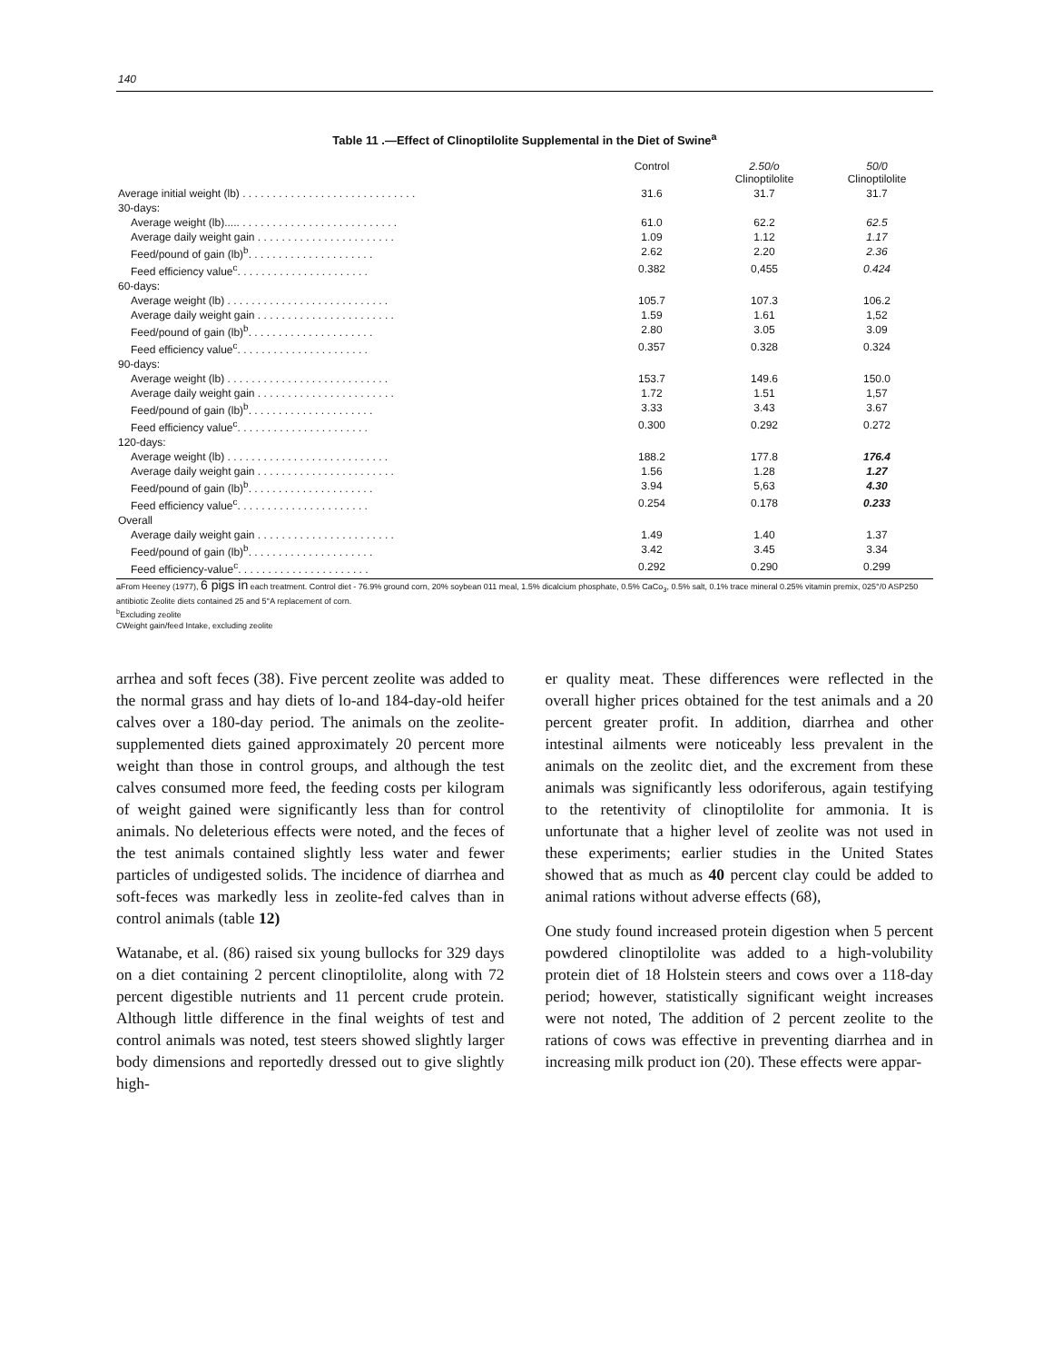140
Table 11 .—Effect of Clinoptilolite Supplemental in the Diet of Swine<sup>a</sup>
| | Control | 2.50/o Clinoptilolite | 50/0 Clinoptilolite |
| --- | --- | --- | --- |
| Average initial weight (lb) . . . . . . . . . . . . . . . . . . . . . . . . . . . . . | 31.6 | 31.7 | 31.7 |
| 30-days: | | | |
| Average weight (lb)..... . . . . . . . . . . . . . . . . . . . . . . . . . . | 61.0 | 62.2 | 62.5 |
| Average daily weight gain . . . . . . . . . . . . . . . . . . . . . . . | 1.09 | 1.12 | 1.17 |
| Feed/pound of gain (lb)<sup>b</sup>. . . . . . . . . . . . . . . . . . . . . | 2.62 | 2.20 | 2.36 |
| Feed efficiency value<sup>c</sup>. . . . . . . . . . . . . . . . . . . . . . | 0.382 | 0,455 | 0.424 |
| 60-days: | | | |
| Average weight (lb) . . . . . . . . . . . . . . . . . . . . . . . . . . . | 105.7 | 107.3 | 106.2 |
| Average daily weight gain . . . . . . . . . . . . . . . . . . . . . . . | 1.59 | 1.61 | 1,52 |
| Feed/pound of gain (lb)<sup>b</sup>. . . . . . . . . . . . . . . . . . . . . | 2.80 | 3.05 | 3.09 |
| Feed efficiency value<sup>c</sup>. . . . . . . . . . . . . . . . . . . . . . | 0.357 | 0.328 | 0.324 |
| 90-days: | | | |
| Average weight (lb) . . . . . . . . . . . . . . . . . . . . . . . . . . . | 153.7 | 149.6 | 150.0 |
| Average daily weight gain . . . . . . . . . . . . . . . . . . . . . . . | 1.72 | 1.51 | 1,57 |
| Feed/pound of gain (lb)<sup>b</sup>. . . . . . . . . . . . . . . . . . . . . | 3.33 | 3.43 | 3.67 |
| Feed efficiency value<sup>c</sup>. . . . . . . . . . . . . . . . . . . . . . | 0.300 | 0.292 | 0.272 |
| 120-days: | | | |
| Average weight (lb) . . . . . . . . . . . . . . . . . . . . . . . . . . . | 188.2 | 177.8 | 176.4 |
| Average daily weight gain . . . . . . . . . . . . . . . . . . . . . . . | 1.56 | 1.28 | 1.27 |
| Feed/pound of gain (lb)<sup>b</sup>. . . . . . . . . . . . . . . . . . . . . | 3.94 | 5,63 | 4.30 |
| Feed efficiency value<sup>c</sup>. . . . . . . . . . . . . . . . . . . . . . | 0.254 | 0.178 | 0.233 |
| Overall | | | |
| Average daily weight gain . . . . . . . . . . . . . . . . . . . . . . . | 1.49 | 1.40 | 1.37 |
| Feed/pound of gain (lb)<sup>b</sup>. . . . . . . . . . . . . . . . . . . . . | 3.42 | 3.45 | 3.34 |
| Feed efficiency-value<sup>c</sup>. . . . . . . . . . . . . . . . . . . . . . | 0.292 | 0.290 | 0.299 |
aFrom Heeney (1977), 6 pigs in each treatment. Control diet - 76.9% ground corn, 20% soybean 011 meal, 1.5% dicalcium phosphate, 0.5% CaCo<sub>3</sub>, 0.5% salt, 0.1% trace mineral 0.25% vitamin premix, 025°/0 ASP250 antibiotic Zeolite diets contained 25 and 5°A replacement of corn.
<sup>b</sup> Excluding zeolite
CWeight gain/feed Intake, excluding zeolite
arrhea and soft feces (38). Five percent zeolite was added to the normal grass and hay diets of lo-and 184-day-old heifer calves over a 180-day period. The animals on the zeolite-supplemented diets gained approximately 20 percent more weight than those in control groups, and although the test calves consumed more feed, the feeding costs per kilogram of weight gained were significantly less than for control animals. No deleterious effects were noted, and the feces of the test animals contained slightly less water and fewer particles of undigested solids. The incidence of diarrhea and soft-feces was markedly less in zeolite-fed calves than in control animals (table 12)
Watanabe, et al. (86) raised six young bullocks for 329 days on a diet containing 2 percent clinoptilolite, along with 72 percent digestible nutrients and 11 percent crude protein. Although little difference in the final weights of test and control animals was noted, test steers showed slightly larger body dimensions and reportedly dressed out to give slightly high-
er quality meat. These differences were reflected in the overall higher prices obtained for the test animals and a 20 percent greater profit. In addition, diarrhea and other intestinal ailments were noticeably less prevalent in the animals on the zeolitc diet, and the excrement from these animals was significantly less odoriferous, again testifying to the retentivity of clinoptilolite for ammonia. It is unfortunate that a higher level of zeolite was not used in these experiments; earlier studies in the United States showed that as much as 40 percent clay could be added to animal rations without adverse effects (68),
One study found increased protein digestion when 5 percent powdered clinoptilolite was added to a high-volubility protein diet of 18 Holstein steers and cows over a 118-day period; however, statistically significant weight increases were not noted, The addition of 2 percent zeolite to the rations of cows was effective in preventing diarrhea and in increasing milk product ion (20). These effects were appar-